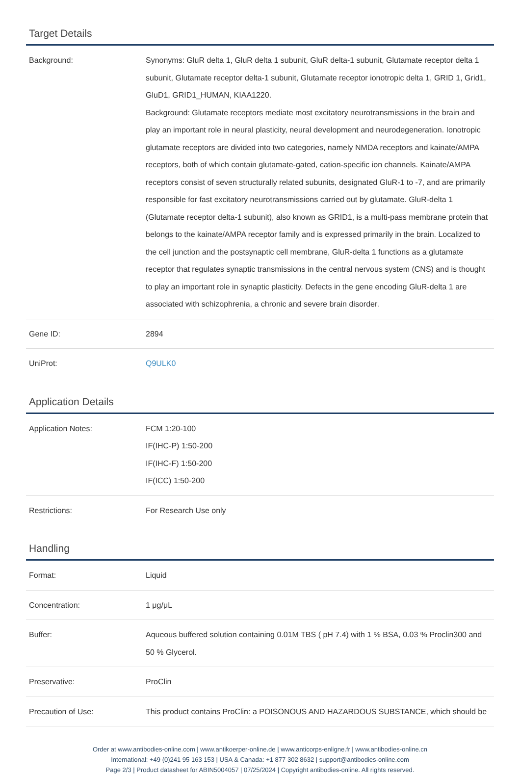Target Details
| Background: | Synonyms: GluR delta 1, GluR delta 1 subunit, GluR delta-1 subunit, Glutamate receptor delta 1 subunit, Glutamate receptor delta-1 subunit, Glutamate receptor ionotropic delta 1, GRID 1, Grid1, GluD1, GRID1_HUMAN, KIAA1220. Background: Glutamate receptors mediate most excitatory neurotransmissions in the brain and play an important role in neural plasticity, neural development and neurodegeneration. Ionotropic glutamate receptors are divided into two categories, namely NMDA receptors and kainate/AMPA receptors, both of which contain glutamate-gated, cation-specific ion channels. Kainate/AMPA receptors consist of seven structurally related subunits, designated GluR-1 to -7, and are primarily responsible for fast excitatory neurotransmissions carried out by glutamate. GluR-delta 1 (Glutamate receptor delta-1 subunit), also known as GRID1, is a multi-pass membrane protein that belongs to the kainate/AMPA receptor family and is expressed primarily in the brain. Localized to the cell junction and the postsynaptic cell membrane, GluR-delta 1 functions as a glutamate receptor that regulates synaptic transmissions in the central nervous system (CNS) and is thought to play an important role in synaptic plasticity. Defects in the gene encoding GluR-delta 1 are associated with schizophrenia, a chronic and severe brain disorder. |
| Gene ID: | 2894 |
| UniProt: | Q9ULK0 |
Application Details
| Application Notes: | FCM 1:20-100 IF(IHC-P) 1:50-200 IF(IHC-F) 1:50-200 IF(ICC) 1:50-200 |
| Restrictions: | For Research Use only |
Handling
| Format: | Liquid |
| Concentration: | 1 μg/μL |
| Buffer: | Aqueous buffered solution containing 0.01M TBS ( pH 7.4) with 1 % BSA, 0.03 % Proclin300 and 50 % Glycerol. |
| Preservative: | ProClin |
| Precaution of Use: | This product contains ProClin: a POISONOUS AND HAZARDOUS SUBSTANCE, which should be |
Order at www.antibodies-online.com | www.antikoerper-online.de | www.anticorps-enligne.fr | www.antibodies-online.cn
International: +49 (0)241 95 163 153 | USA & Canada: +1 877 302 8632 | support@antibodies-online.com
Page 2/3 | Product datasheet for ABIN5004057 | 07/25/2024 | Copyright antibodies-online. All rights reserved.